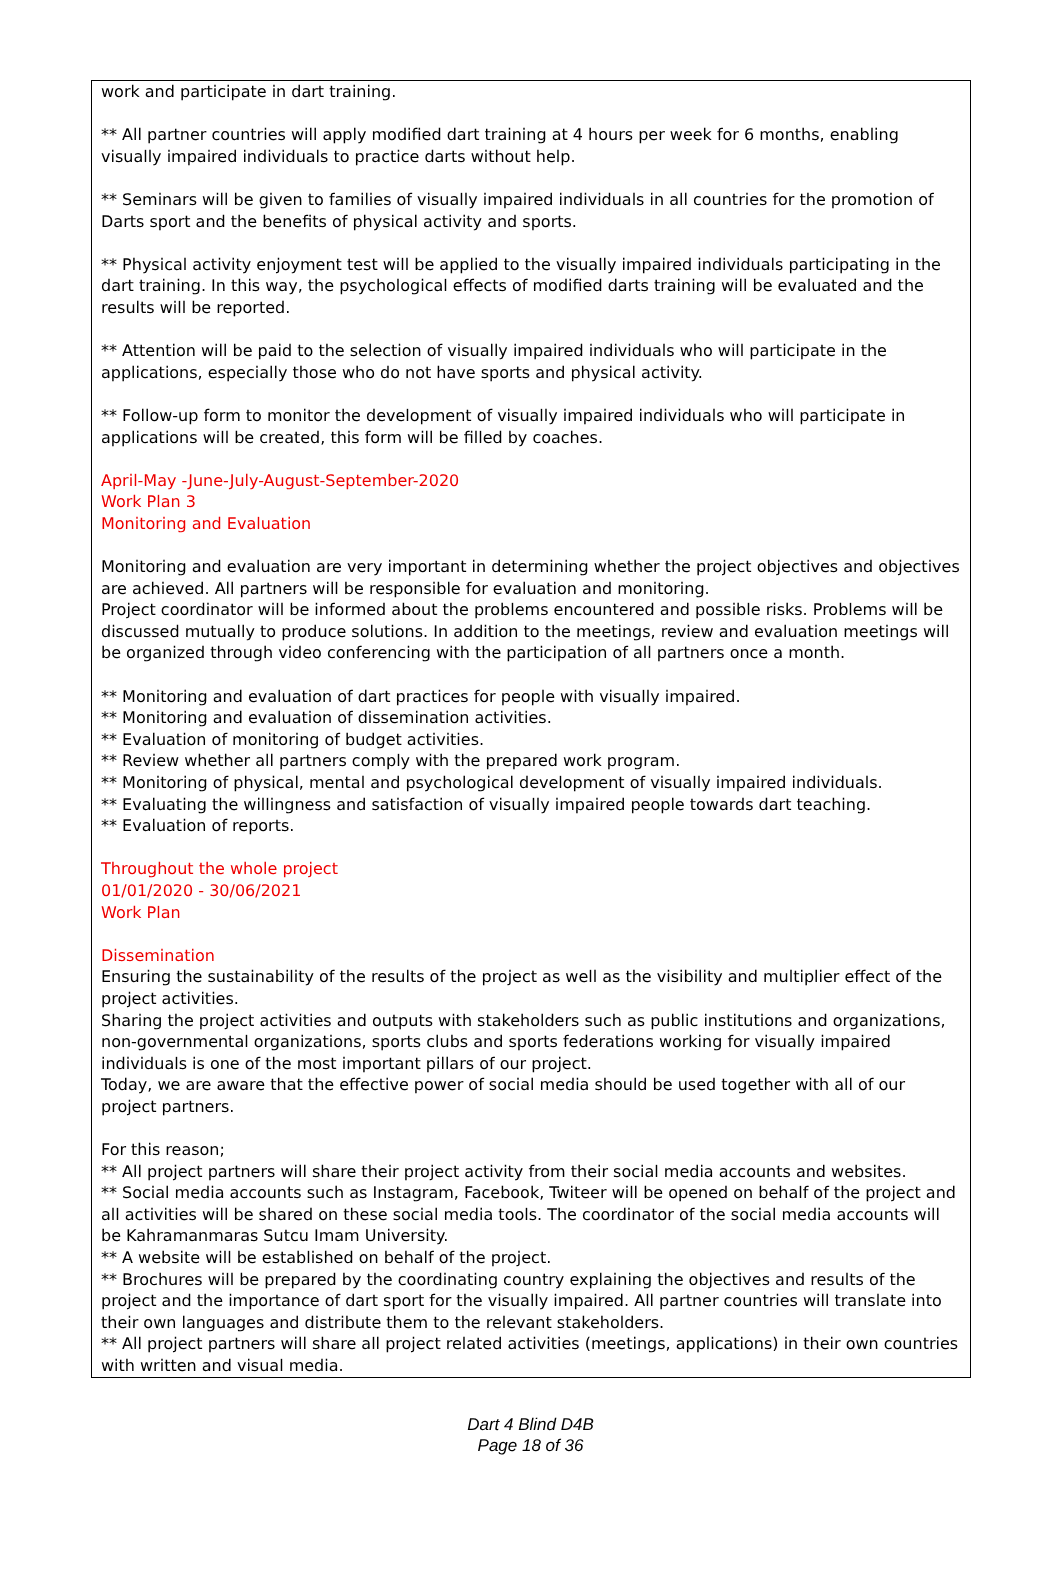work and participate in dart training.
** All partner countries will apply modified dart training at 4 hours per week for 6 months, enabling visually impaired individuals to practice darts without help.
** Seminars will be given to families of visually impaired individuals in all countries for the promotion of Darts sport and the benefits of physical activity and sports.
** Physical activity enjoyment test will be applied to the visually impaired individuals participating in the dart training. In this way, the psychological effects of modified darts training will be evaluated and the results will be reported.
** Attention will be paid to the selection of visually impaired individuals who will participate in the applications, especially those who do not have sports and physical activity.
** Follow-up form to monitor the development of visually impaired individuals who will participate in applications will be created, this form will be filled by coaches.
April-May -June-July-August-September-2020
Work Plan 3
Monitoring and Evaluation
Monitoring and evaluation are very important in determining whether the project objectives and objectives are achieved. All partners will be responsible for evaluation and monitoring.
Project coordinator will be informed about the problems encountered and possible risks. Problems will be discussed mutually to produce solutions. In addition to the meetings, review and evaluation meetings will be organized through video conferencing with the participation of all partners once a month.
** Monitoring and evaluation of dart practices for people with visually impaired.
** Monitoring and evaluation of dissemination activities.
** Evaluation of monitoring of budget activities.
** Review whether all partners comply with the prepared work program.
** Monitoring of physical, mental and psychological development of visually impaired individuals.
** Evaluating the willingness and satisfaction of visually impaired people towards dart teaching.
** Evaluation of reports.
Throughout the whole project
01/01/2020 - 30/06/2021
Work Plan
Dissemination
Ensuring the sustainability of the results of the project as well as the visibility and multiplier effect of the project activities.
Sharing the project activities and outputs with stakeholders such as public institutions and organizations, non-governmental organizations, sports clubs and sports federations working for visually impaired individuals is one of the most important pillars of our project.
Today, we are aware that the effective power of social media should be used together with all of our project partners.
For this reason;
** All project partners will share their project activity from their social media accounts and websites.
** Social media accounts such as Instagram, Facebook, Twiteer will be opened on behalf of the project and all activities will be shared on these social media tools. The coordinator of the social media accounts will be Kahramanmaras Sutcu Imam University.
** A website will be established on behalf of the project.
** Brochures will be prepared by the coordinating country explaining the objectives and results of the project and the importance of dart sport for the visually impaired. All partner countries will translate into their own languages and distribute them to the relevant stakeholders.
** All project partners will share all project related activities (meetings, applications) in their own countries with written and visual media.
Dart 4 Blind D4B
Page 18 of 36